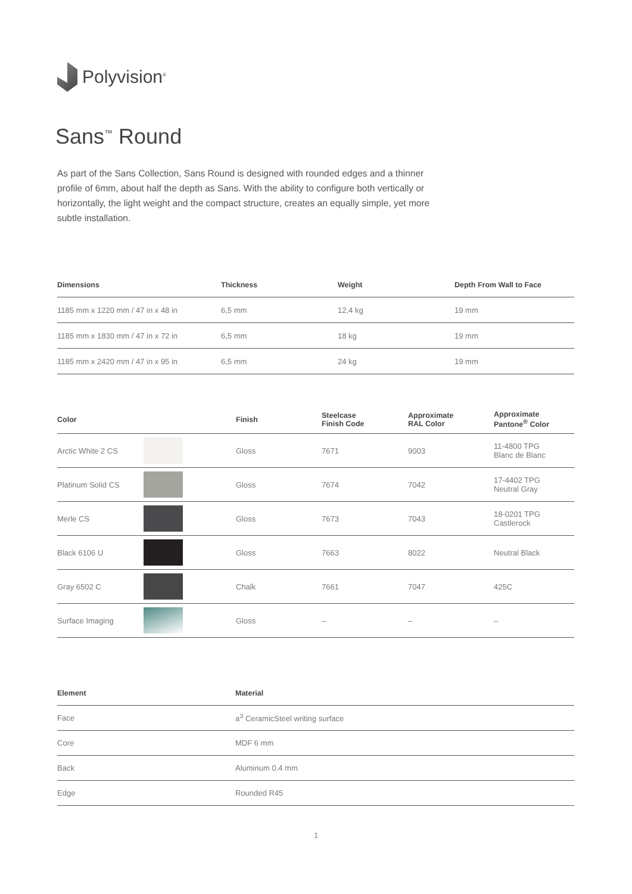Polyvision<sup>®</sup>
Sans<sup>™</sup> Round
As part of the Sans Collection, Sans Round is designed with rounded edges and a thinner profile of 6mm, about half the depth as Sans. With the ability to configure both vertically or horizontally, the light weight and the compact structure, creates an equally simple, yet more subtle installation.
| Dimensions | Thickness | Weight | Depth From Wall to Face |
| --- | --- | --- | --- |
| 1185 mm x 1220 mm / 47 in x 48 in | 6,5 mm | 12,4 kg | 19 mm |
| 1185 mm x 1830 mm / 47 in x 72 in | 6,5 mm | 18 kg | 19 mm |
| 1185 mm x 2420 mm / 47 in x 95 in | 6,5 mm | 24 kg | 19 mm |
| Color | | Finish | Steelcase Finish Code | Approximate RAL Color | Approximate Pantone<sup>®</sup> Color |
| --- | --- | --- | --- | --- | --- |
| Arctic White 2 CS | | Gloss | 7671 | 9003 | 11-4800 TPG Blanc de Blanc |
| Platinum Solid CS | | Gloss | 7674 | 7042 | 17-4402 TPG Neutral Gray |
| Merle CS | | Gloss | 7673 | 7043 | 18-0201 TPG Castlerock |
| Black 6106 U | | Gloss | 7663 | 8022 | Neutral Black |
| Gray 6502 C | | Chalk | 7661 | 7047 | 425C |
| Surface Imaging | | Gloss | – | – | – |
| Element | Material |
| --- | --- |
| Face | a<sup>3</sup> CeramicSteel writing surface |
| Core | MDF 6 mm |
| Back | Aluminum 0.4 mm |
| Edge | Rounded R45 |
1